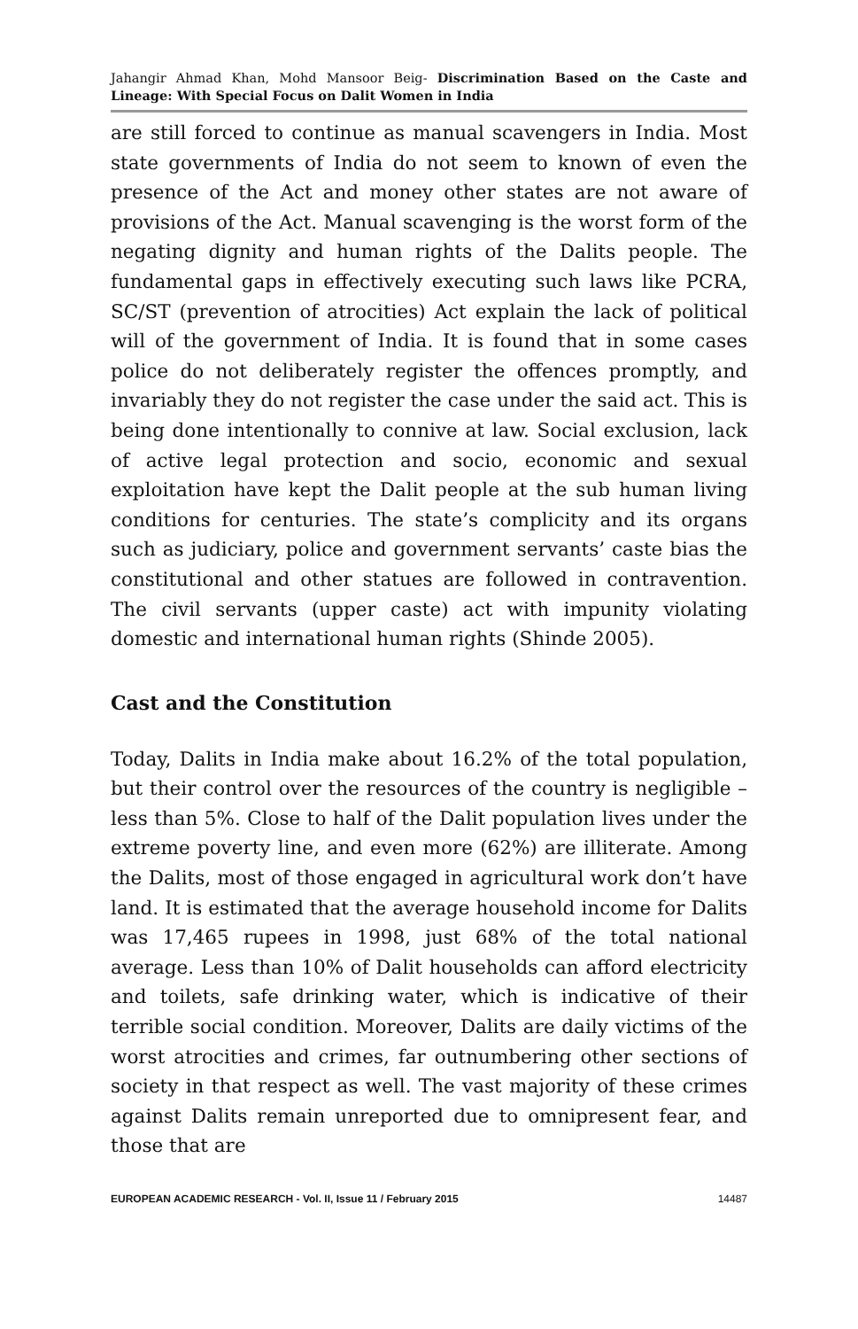Jahangir Ahmad Khan, Mohd Mansoor Beig- Discrimination Based on the Caste and Lineage: With Special Focus on Dalit Women in India
are still forced to continue as manual scavengers in India. Most state governments of India do not seem to known of even the presence of the Act and money other states are not aware of provisions of the Act. Manual scavenging is the worst form of the negating dignity and human rights of the Dalits people. The fundamental gaps in effectively executing such laws like PCRA, SC/ST (prevention of atrocities) Act explain the lack of political will of the government of India. It is found that in some cases police do not deliberately register the offences promptly, and invariably they do not register the case under the said act. This is being done intentionally to connive at law. Social exclusion, lack of active legal protection and socio, economic and sexual exploitation have kept the Dalit people at the sub human living conditions for centuries. The state’s complicity and its organs such as judiciary, police and government servants’ caste bias the constitutional and other statues are followed in contravention. The civil servants (upper caste) act with impunity violating domestic and international human rights (Shinde 2005).
Cast and the Constitution
Today, Dalits in India make about 16.2% of the total population, but their control over the resources of the country is negligible – less than 5%. Close to half of the Dalit population lives under the extreme poverty line, and even more (62%) are illiterate. Among the Dalits, most of those engaged in agricultural work don’t have land. It is estimated that the average household income for Dalits was 17,465 rupees in 1998, just 68% of the total national average. Less than 10% of Dalit households can afford electricity and toilets, safe drinking water, which is indicative of their terrible social condition. Moreover, Dalits are daily victims of the worst atrocities and crimes, far outnumbering other sections of society in that respect as well. The vast majority of these crimes against Dalits remain unreported due to omnipresent fear, and those that are
EUROPEAN ACADEMIC RESEARCH - Vol. II, Issue 11 / February 2015 14487